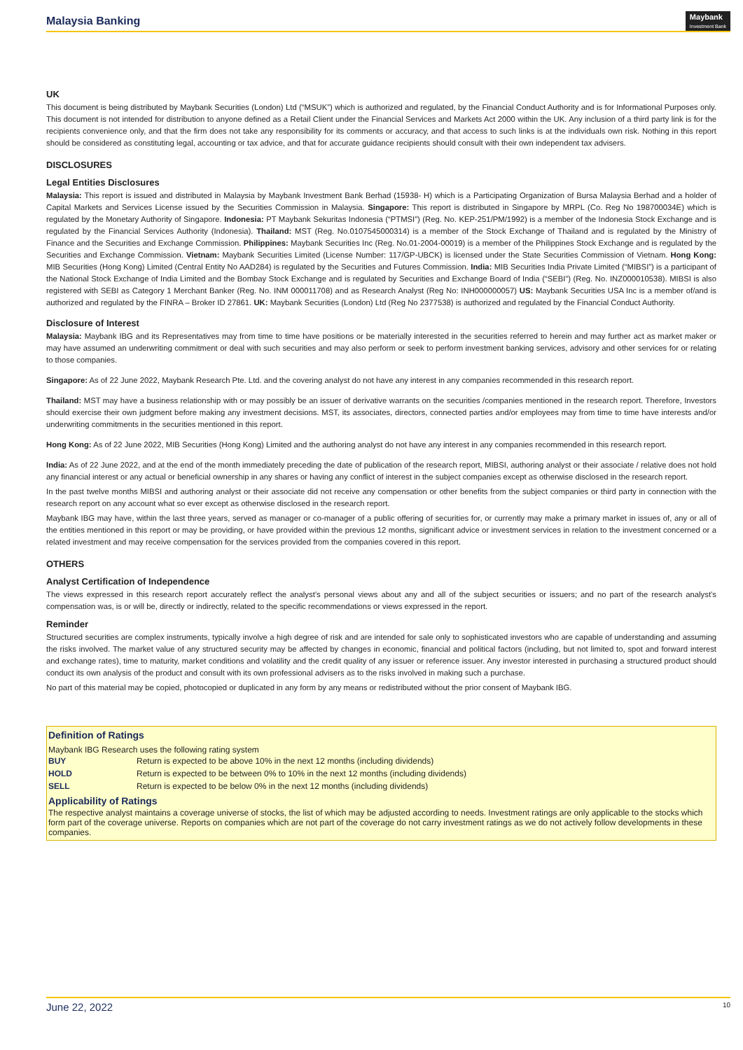Malaysia Banking Maybank
Investment Bank
UK
This document is being distributed by Maybank Securities (London) Ltd (“MSUK”) which is authorized and regulated, by the Financial Conduct Authority and is for Informational Purposes only. This document is not intended for distribution to anyone defined as a Retail Client under the Financial Services and Markets Act 2000 within the UK. Any inclusion of a third party link is for the recipients convenience only, and that the firm does not take any responsibility for its comments or accuracy, and that access to such links is at the individuals own risk. Nothing in this report should be considered as constituting legal, accounting or tax advice, and that for accurate guidance recipients should consult with their own independent tax advisers.
DISCLOSURES
Legal Entities Disclosures
Malaysia: This report is issued and distributed in Malaysia by Maybank Investment Bank Berhad (15938- H) which is a Participating Organization of Bursa Malaysia Berhad and a holder of Capital Markets and Services License issued by the Securities Commission in Malaysia. Singapore: This report is distributed in Singapore by MRPL (Co. Reg No 198700034E) which is regulated by the Monetary Authority of Singapore. Indonesia: PT Maybank Sekuritas Indonesia (“PTMSI”) (Reg. No. KEP-251/PM/1992) is a member of the Indonesia Stock Exchange and is regulated by the Financial Services Authority (Indonesia). Thailand: MST (Reg. No.0107545000314) is a member of the Stock Exchange of Thailand and is regulated by the Ministry of Finance and the Securities and Exchange Commission. Philippines: Maybank Securities Inc (Reg. No.01-2004-00019) is a member of the Philippines Stock Exchange and is regulated by the Securities and Exchange Commission. Vietnam: Maybank Securities Limited (License Number: 117/GP-UBCK) is licensed under the State Securities Commission of Vietnam. Hong Kong: MIB Securities (Hong Kong) Limited (Central Entity No AAD284) is regulated by the Securities and Futures Commission. India: MIB Securities India Private Limited (“MIBSI”) is a participant of the National Stock Exchange of India Limited and the Bombay Stock Exchange and is regulated by Securities and Exchange Board of India (“SEBI”) (Reg. No. INZ000010538). MIBSI is also registered with SEBI as Category 1 Merchant Banker (Reg. No. INM 000011708) and as Research Analyst (Reg No: INH000000057) US: Maybank Securities USA Inc is a member of/and is authorized and regulated by the FINRA – Broker ID 27861. UK: Maybank Securities (London) Ltd (Reg No 2377538) is authorized and regulated by the Financial Conduct Authority.
Disclosure of Interest
Malaysia: Maybank IBG and its Representatives may from time to time have positions or be materially interested in the securities referred to herein and may further act as market maker or may have assumed an underwriting commitment or deal with such securities and may also perform or seek to perform investment banking services, advisory and other services for or relating to those companies.
Singapore: As of 22 June 2022, Maybank Research Pte. Ltd. and the covering analyst do not have any interest in any companies recommended in this research report.
Thailand: MST may have a business relationship with or may possibly be an issuer of derivative warrants on the securities /companies mentioned in the research report. Therefore, Investors should exercise their own judgment before making any investment decisions. MST, its associates, directors, connected parties and/or employees may from time to time have interests and/or underwriting commitments in the securities mentioned in this report.
Hong Kong: As of 22 June 2022, MIB Securities (Hong Kong) Limited and the authoring analyst do not have any interest in any companies recommended in this research report.
India: As of 22 June 2022, and at the end of the month immediately preceding the date of publication of the research report, MIBSI, authoring analyst or their associate / relative does not hold any financial interest or any actual or beneficial ownership in any shares or having any conflict of interest in the subject companies except as otherwise disclosed in the research report.
In the past twelve months MIBSI and authoring analyst or their associate did not receive any compensation or other benefits from the subject companies or third party in connection with the research report on any account what so ever except as otherwise disclosed in the research report.
Maybank IBG may have, within the last three years, served as manager or co-manager of a public offering of securities for, or currently may make a primary market in issues of, any or all of the entities mentioned in this report or may be providing, or have provided within the previous 12 months, significant advice or investment services in relation to the investment concerned or a related investment and may receive compensation for the services provided from the companies covered in this report.
OTHERS
Analyst Certification of Independence
The views expressed in this research report accurately reflect the analyst’s personal views about any and all of the subject securities or issuers; and no part of the research analyst’s compensation was, is or will be, directly or indirectly, related to the specific recommendations or views expressed in the report.
Reminder
Structured securities are complex instruments, typically involve a high degree of risk and are intended for sale only to sophisticated investors who are capable of understanding and assuming the risks involved. The market value of any structured security may be affected by changes in economic, financial and political factors (including, but not limited to, spot and forward interest and exchange rates), time to maturity, market conditions and volatility and the credit quality of any issuer or reference issuer. Any investor interested in purchasing a structured product should conduct its own analysis of the product and consult with its own professional advisers as to the risks involved in making such a purchase.
No part of this material may be copied, photocopied or duplicated in any form by any means or redistributed without the prior consent of Maybank IBG.
Definition of Ratings
Maybank IBG Research uses the following rating system
| BUY | Return is expected to be above 10% in the next 12 months (including dividends) |
| HOLD | Return is expected to be between 0% to 10% in the next 12 months (including dividends) |
| SELL | Return is expected to be below 0% in the next 12 months (including dividends) |
Applicability of Ratings
The respective analyst maintains a coverage universe of stocks, the list of which may be adjusted according to needs. Investment ratings are only applicable to the stocks which form part of the coverage universe. Reports on companies which are not part of the coverage do not carry investment ratings as we do not actively follow developments in these companies.
June 22, 2022 10